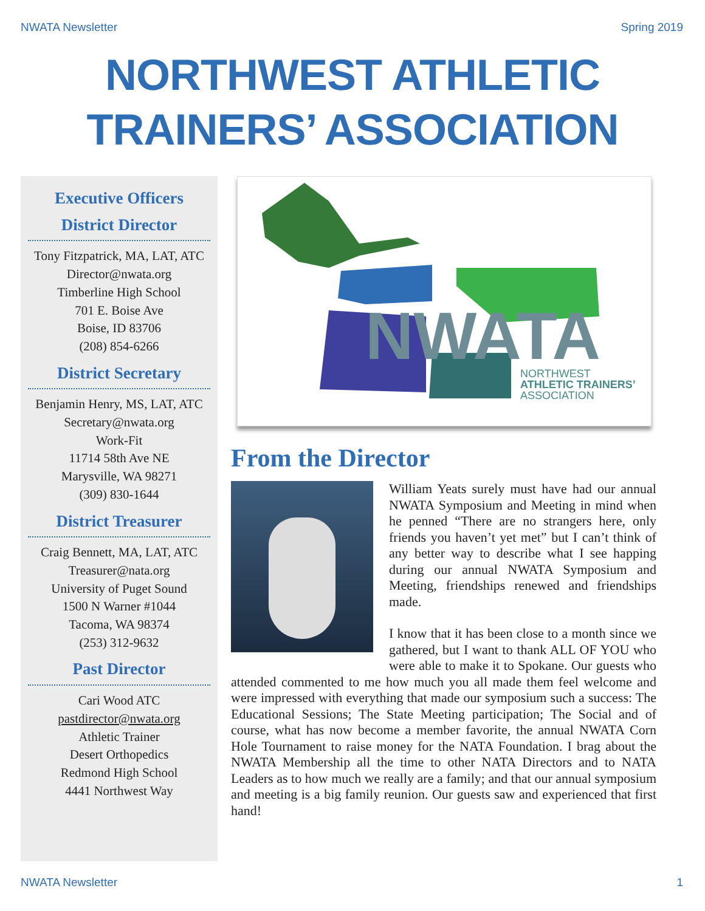NWATA Newsletter Spring 2019
NORTHWEST ATHLETIC
TRAINERS’ ASSOCIATION
Executive Officers
District Director
Tony Fitzpatrick, MA, LAT, ATC
Director@nwata.org
Timberline High School
701 E. Boise Ave
Boise, ID 83706
(208) 854-6266
District Secretary
Benjamin Henry, MS, LAT, ATC
Secretary@nwata.org
Work-Fit
11714 58th Ave NE
Marysville, WA 98271
(309) 830-1644
District Treasurer
Craig Bennett, MA, LAT, ATC
Treasurer@nata.org
University of Puget Sound
1500 N Warner #1044
Tacoma, WA 98374
(253) 312-9632
Past Director
Cari Wood ATC
pastdirector@nwata.org
Athletic Trainer
Desert Orthopedics
Redmond High School
4441 Northwest Way
NWATA
NORTHWEST
ATHLETIC TRAINERS’
ASSOCIATION
From the Director
William Yeats surely must have had our annual NWATA Symposium and Meeting in mind when he penned “There are no strangers here, only friends you haven’t yet met” but I can’t think of any better way to describe what I see happing during our annual NWATA Symposium and Meeting, friendships renewed and friendships made.
I know that it has been close to a month since we gathered, but I want to thank ALL OF YOU who were able to make it to Spokane. Our guests who attended commented to me how much you all made them feel welcome and were impressed with everything that made our symposium such a success: The Educational Sessions; The State Meeting participation; The Social and of course, what has now become a member favorite, the annual NWATA Corn Hole Tournament to raise money for the NATA Foundation. I brag about the NWATA Membership all the time to other NATA Directors and to NATA Leaders as to how much we really are a family; and that our annual symposium and meeting is a big family reunion. Our guests saw and experienced that first hand!
NWATA Newsletter 1